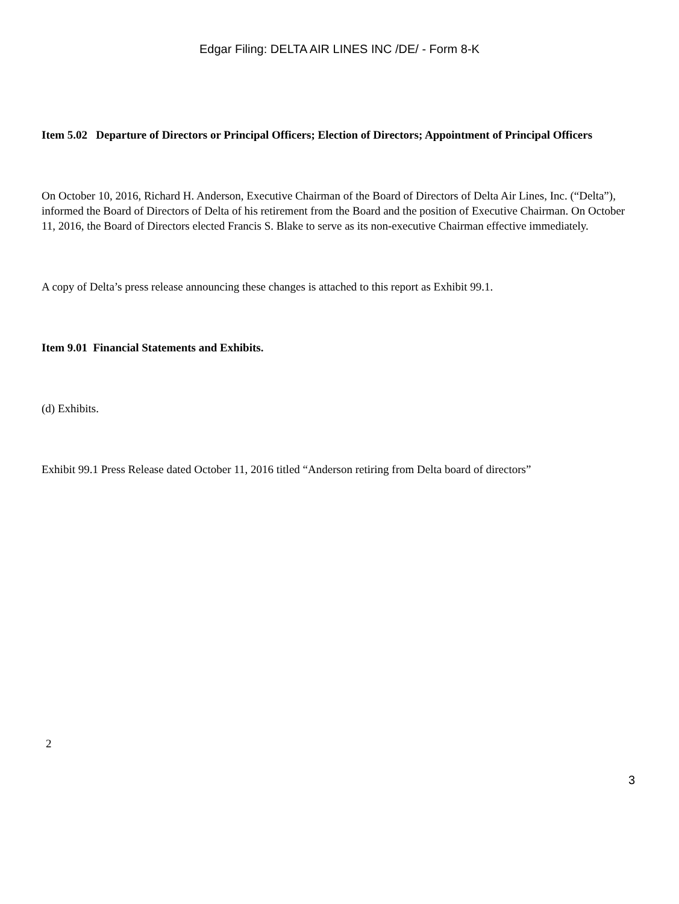Edgar Filing: DELTA AIR LINES INC /DE/ - Form 8-K
Item 5.02 Departure of Directors or Principal Officers; Election of Directors; Appointment of Principal Officers
On October 10, 2016, Richard H. Anderson, Executive Chairman of the Board of Directors of Delta Air Lines, Inc. (“Delta”), informed the Board of Directors of Delta of his retirement from the Board and the position of Executive Chairman. On October 11, 2016, the Board of Directors elected Francis S. Blake to serve as its non-executive Chairman effective immediately.
A copy of Delta’s press release announcing these changes is attached to this report as Exhibit 99.1.
Item 9.01 Financial Statements and Exhibits.
(d) Exhibits.
Exhibit 99.1 Press Release dated October 11, 2016 titled “Anderson retiring from Delta board of directors”
2
3